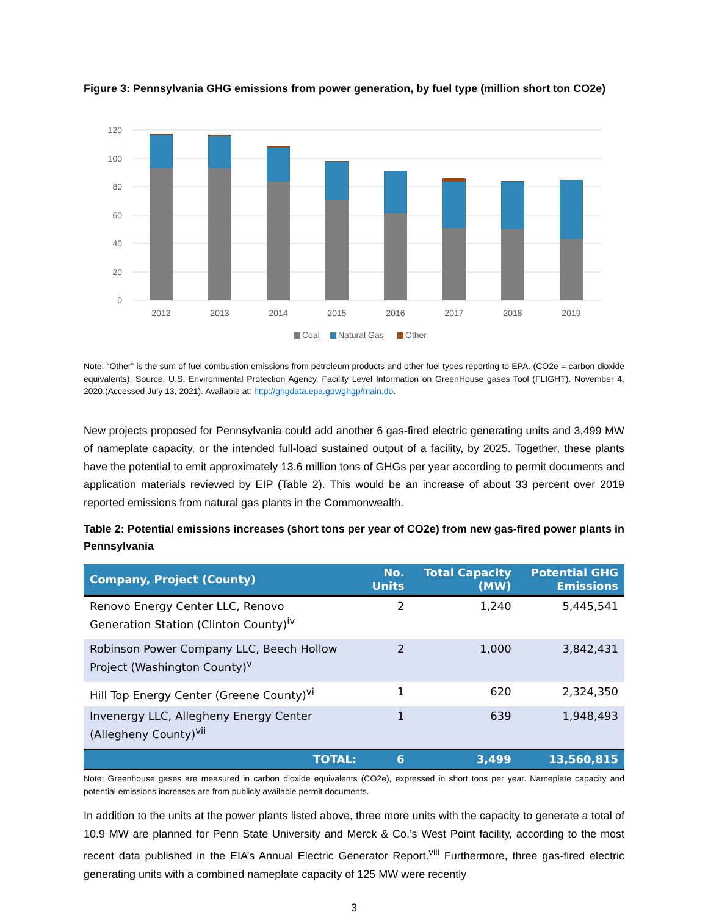Figure 3: Pennsylvania GHG emissions from power generation, by fuel type (million short ton CO2e)
120
100
80
60
40
20
0
2012
2013
2014
2015
2016
2017
2018
2019
Coal
Natural Gas
Other
Note: “Other” is the sum of fuel combustion emissions from petroleum products and other fuel types reporting to EPA. (CO2e = carbon dioxide equivalents). Source: U.S. Environmental Protection Agency. Facility Level Information on GreenHouse gases Tool (FLIGHT). November 4, 2020.(Accessed July 13, 2021). Available at: http://ghgdata.epa.gov/ghgp/main.do.
New projects proposed for Pennsylvania could add another 6 gas-fired electric generating units and 3,499 MW of nameplate capacity, or the intended full-load sustained output of a facility, by 2025. Together, these plants have the potential to emit approximately 13.6 million tons of GHGs per year according to permit documents and application materials reviewed by EIP (Table 2). This would be an increase of about 33 percent over 2019 reported emissions from natural gas plants in the Commonwealth.
Table 2: Potential emissions increases (short tons per year of CO2e) from new gas-fired power plants in Pennsylvania
| Company, Project (County) | No. Units | Total Capacity (MW) | Potential GHG Emissions |
| --- | --- | --- | --- |
| Renovo Energy Center LLC, Renovo Generation Station (Clinton County)<sup>iv</sup> | 2 | 1,240 | 5,445,541 |
| Robinson Power Company LLC, Beech Hollow Project (Washington County)<sup>v</sup> | 2 | 1,000 | 3,842,431 |
| Hill Top Energy Center (Greene County)<sup>vi</sup> | 1 | 620 | 2,324,350 |
| Invenergy LLC, Allegheny Energy Center (Allegheny County)<sup>vii</sup> | 1 | 639 | 1,948,493 |
| TOTAL: | 6 | 3,499 | 13,560,815 |
Note: Greenhouse gases are measured in carbon dioxide equivalents (CO2e), expressed in short tons per year. Nameplate capacity and potential emissions increases are from publicly available permit documents.
In addition to the units at the power plants listed above, three more units with the capacity to generate a total of 10.9 MW are planned for Penn State University and Merck & Co.’s West Point facility, according to the most recent data published in the EIA’s Annual Electric Generator Report.<sup>viii</sup> Furthermore, three gas-fired electric generating units with a combined nameplate capacity of 125 MW were recently
3